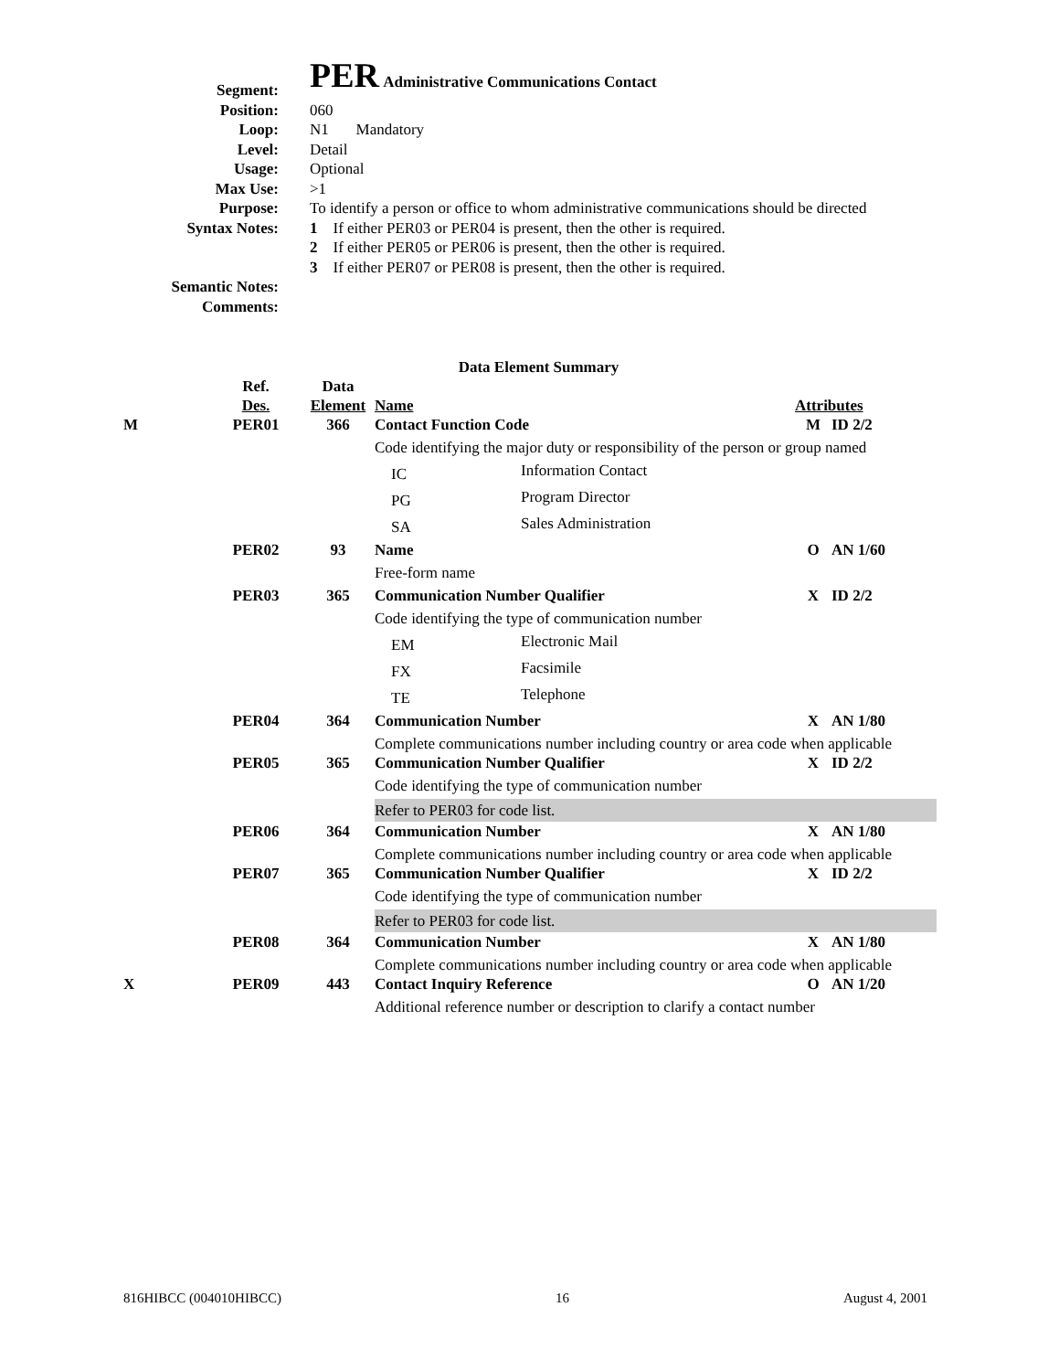Segment:
PER Administrative Communications Contact
Position: 060
Loop: N1 Mandatory
Level: Detail
Usage: Optional
Max Use: >1
Purpose: To identify a person or office to whom administrative communications should be directed
Syntax Notes: 1 If either PER03 or PER04 is present, then the other is required.
2 If either PER05 or PER06 is present, then the other is required.
3 If either PER07 or PER08 is present, then the other is required.
Semantic Notes:
Comments:
Data Element Summary
| | Ref. Des. | Data Element | Name | | Attributes | |
| M | PER01 | 366 | Contact Function Code | | M | ID 2/2 |
| | | | Code identifying the major duty or responsibility of the person or group named | | | |
| | | | IC | Information Contact | | |
| | | | PG | Program Director | | |
| | | | SA | Sales Administration | | |
| | PER02 | 93 | Name | | O | AN 1/60 |
| | | | Free-form name | | | |
| | PER03 | 365 | Communication Number Qualifier | | X | ID 2/2 |
| | | | Code identifying the type of communication number | | | |
| | | | EM | Electronic Mail | | |
| | | | FX | Facsimile | | |
| | | | TE | Telephone | | |
| | PER04 | 364 | Communication Number | | X | AN 1/80 |
| | | | Complete communications number including country or area code when applicable | | | |
| | PER05 | 365 | Communication Number Qualifier | | X | ID 2/2 |
| | | | Code identifying the type of communication number | | | |
| | | | Refer to PER03 for code list. | | | |
| | PER06 | 364 | Communication Number | | X | AN 1/80 |
| | | | Complete communications number including country or area code when applicable | | | |
| | PER07 | 365 | Communication Number Qualifier | | X | ID 2/2 |
| | | | Code identifying the type of communication number | | | |
| | | | Refer to PER03 for code list. | | | |
| | PER08 | 364 | Communication Number | | X | AN 1/80 |
| | | | Complete communications number including country or area code when applicable | | | |
| X | PER09 | 443 | Contact Inquiry Reference | | O | AN 1/20 |
| | | | Additional reference number or description to clarify a contact number | | | |
816HIBCC (004010HIBCC) 16 August 4, 2001